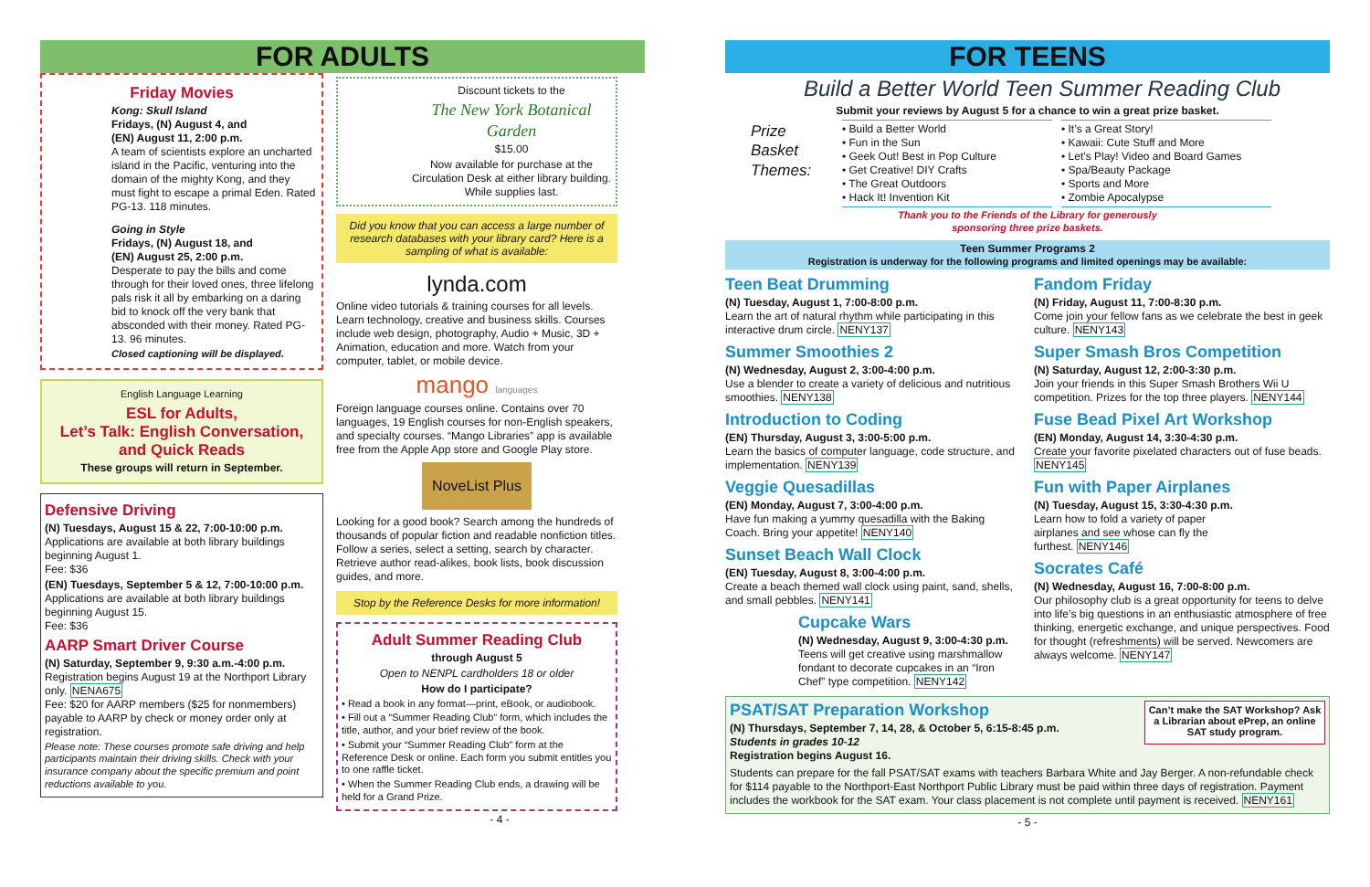FOR ADULTS
Friday Movies
Kong: Skull Island
Fridays, (N) August 4, and
(EN) August 11, 2:00 p.m.
A team of scientists explore an uncharted island in the Pacific, venturing into the domain of the mighty Kong, and they must fight to escape a primal Eden. Rated PG-13. 118 minutes.
Going in Style
Fridays, (N) August 18, and
(EN) August 25, 2:00 p.m.
Desperate to pay the bills and come through for their loved ones, three lifelong pals risk it all by embarking on a daring bid to knock off the very bank that absconded with their money. Rated PG-13. 96 minutes.
Closed captioning will be displayed.
English Language Learning
ESL for Adults,
Let’s Talk: English Conversation,
and Quick Reads
These groups will return in September.
Defensive Driving
(N) Tuesdays, August 15 & 22, 7:00-10:00 p.m.
Applications are available at both library buildings beginning August 1.
Fee: $36
(EN) Tuesdays, September 5 & 12, 7:00-10:00 p.m.
Applications are available at both library buildings beginning August 15.
Fee: $36
AARP Smart Driver Course
(N) Saturday, September 9, 9:30 a.m.-4:00 p.m.
Registration begins August 19 at the Northport Library only. NENA675
Fee: $20 for AARP members ($25 for nonmembers) payable to AARP by check or money order only at registration.
Please note: These courses promote safe driving and help participants maintain their driving skills. Check with your insurance company about the specific premium and point reductions available to you.
Discount tickets to the
The New York Botanical Garden
$15.00
Now available for purchase at the Circulation Desk at either library building. While supplies last.
Did you know that you can access a large number of research databases with your library card? Here is a sampling of what is available:
lynda.com
Online video tutorials & training courses for all levels. Learn technology, creative and business skills. Courses include web design, photography, Audio + Music, 3D + Animation, education and more. Watch from your computer, tablet, or mobile device.
mango languages
Foreign language courses online. Contains over 70 languages, 19 English courses for non-English speakers, and specialty courses. “Mango Libraries” app is available free from the Apple App store and Google Play store.
NoveList Plus
Looking for a good book? Search among the hundreds of thousands of popular fiction and readable nonfiction titles. Follow a series, select a setting, search by character. Retrieve author read-alikes, book lists, book discussion guides, and more.
Stop by the Reference Desks for more information!
Adult Summer Reading Club
through August 5
Open to NENPL cardholders 18 or older
How do I participate?
• Read a book in any format—print, eBook, or audiobook.
• Fill out a “Summer Reading Club” form, which includes the title, author, and your brief review of the book.
• Submit your “Summer Reading Club” form at the Reference Desk or online. Each form you submit entitles you to one raffle ticket.
• When the Summer Reading Club ends, a drawing will be held for a Grand Prize.
- 4 -
FOR TEENS
Build a Better World Teen Summer Reading Club
Submit your reviews by August 5 for a chance to win a great prize basket.
Prize Basket Themes:
• Build a Better World
• Fun in the Sun
• Geek Out! Best in Pop Culture
• Get Creative! DIY Crafts
• The Great Outdoors
• Hack It! Invention Kit
• It’s a Great Story!
• Kawaii: Cute Stuff and More
• Let’s Play! Video and Board Games
• Spa/Beauty Package
• Sports and More
• Zombie Apocalypse
Thank you to the Friends of the Library for generously
sponsoring three prize baskets.
Teen Summer Programs 2
Registration is underway for the following programs and limited openings may be available:
Teen Beat Drumming
(N) Tuesday, August 1, 7:00-8:00 p.m.
Learn the art of natural rhythm while participating in this interactive drum circle. NENY137
Summer Smoothies 2
(N) Wednesday, August 2, 3:00-4:00 p.m.
Use a blender to create a variety of delicious and nutritious smoothies. NENY138
Introduction to Coding
(EN) Thursday, August 3, 3:00-5:00 p.m.
Learn the basics of computer language, code structure, and implementation. NENY139
Veggie Quesadillas
(EN) Monday, August 7, 3:00-4:00 p.m.
Have fun making a yummy quesadilla with the Baking Coach. Bring your appetite! NENY140
Sunset Beach Wall Clock
(EN) Tuesday, August 8, 3:00-4:00 p.m.
Create a beach themed wall clock using paint, sand, shells, and small pebbles. NENY141
Cupcake Wars
(N) Wednesday, August 9, 3:00-4:30 p.m.
Teens will get creative using marshmallow fondant to decorate cupcakes in an “Iron Chef” type competition. NENY142
Fandom Friday
(N) Friday, August 11, 7:00-8:30 p.m.
Come join your fellow fans as we celebrate the best in geek culture. NENY143
Super Smash Bros Competition
(N) Saturday, August 12, 2:00-3:30 p.m.
Join your friends in this Super Smash Brothers Wii U competition. Prizes for the top three players. NENY144
Fuse Bead Pixel Art Workshop
(EN) Monday, August 14, 3:30-4:30 p.m.
Create your favorite pixelated characters out of fuse beads. NENY145
Fun with Paper Airplanes
(N) Tuesday, August 15, 3:30-4:30 p.m.
Learn how to fold a variety of paper airplanes and see whose can fly the furthest. NENY146
Socrates Café
(N) Wednesday, August 16, 7:00-8:00 p.m.
Our philosophy club is a great opportunity for teens to delve into life’s big questions in an enthusiastic atmosphere of free thinking, energetic exchange, and unique perspectives. Food for thought (refreshments) will be served. Newcomers are always welcome. NENY147
PSAT/SAT Preparation Workshop
(N) Thursdays, September 7, 14, 28, & October 5, 6:15-8:45 p.m.
Students in grades 10-12
Registration begins August 16.
Can’t make the SAT Workshop? Ask a Librarian about ePrep, an online SAT study program.
Students can prepare for the fall PSAT/SAT exams with teachers Barbara White and Jay Berger. A non-refundable check for $114 payable to the Northport-East Northport Public Library must be paid within three days of registration. Payment includes the workbook for the SAT exam. Your class placement is not complete until payment is received. NENY161
- 5 -